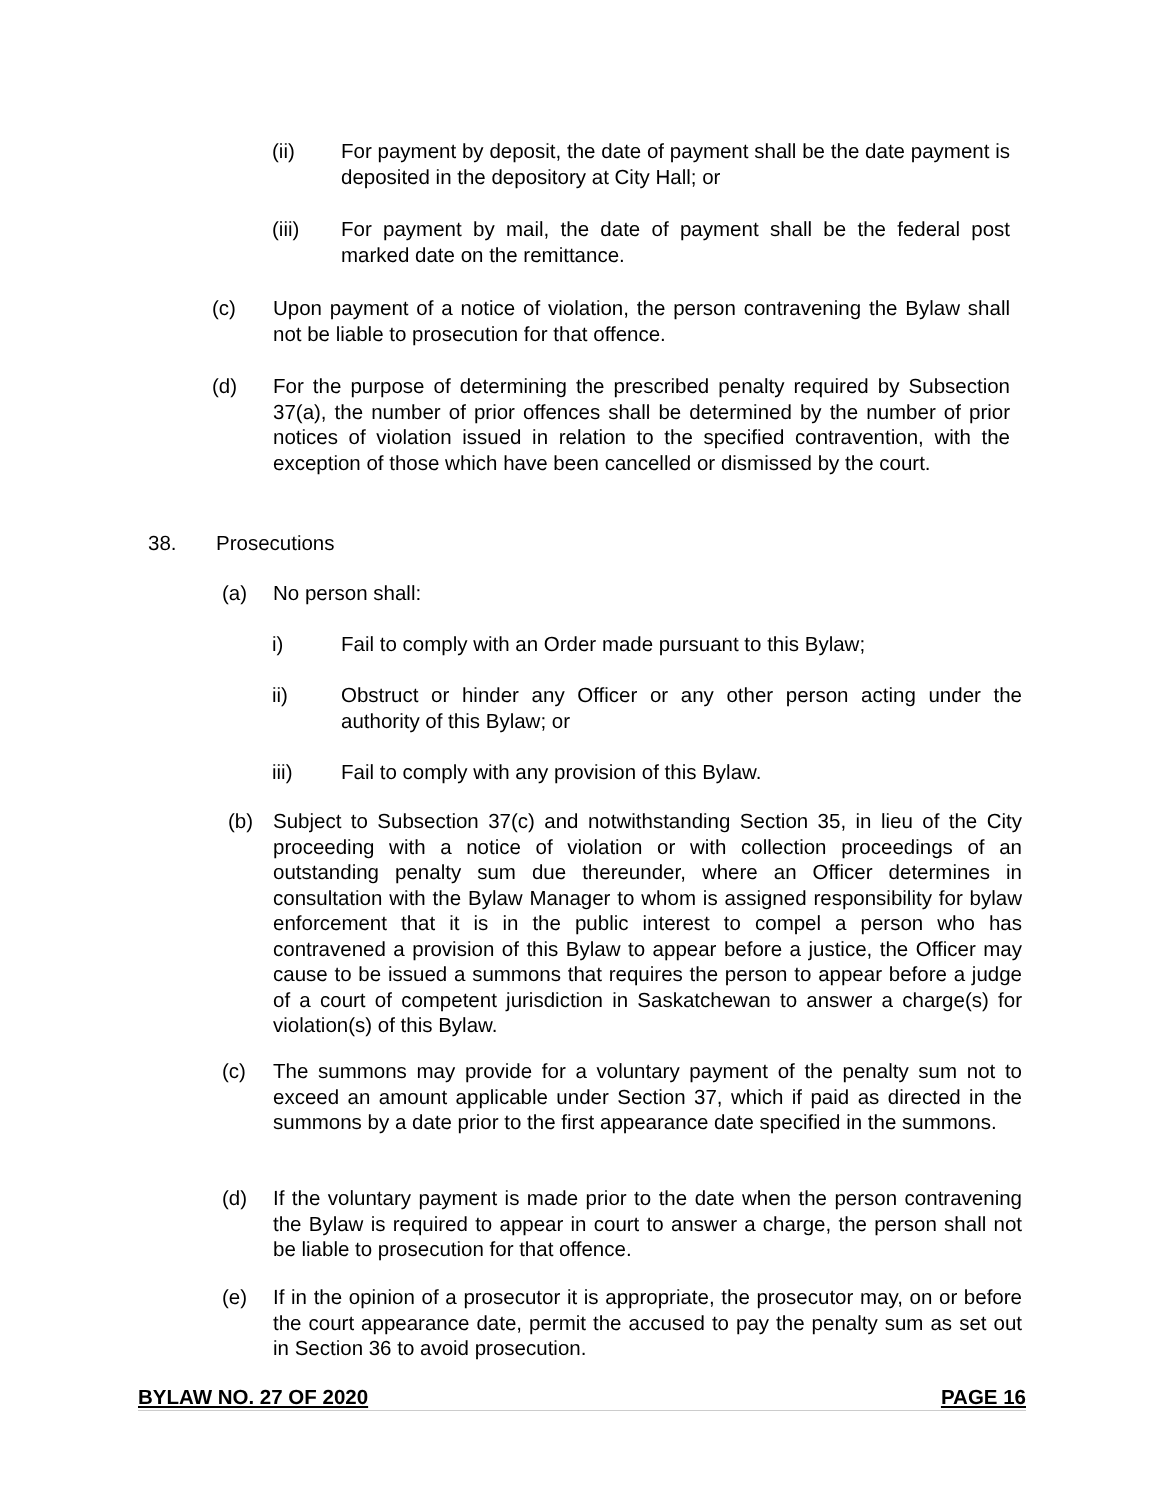(ii) For payment by deposit, the date of payment shall be the date payment is deposited in the depository at City Hall; or
(iii) For payment by mail, the date of payment shall be the federal post marked date on the remittance.
(c) Upon payment of a notice of violation, the person contravening the Bylaw shall not be liable to prosecution for that offence.
(d) For the purpose of determining the prescribed penalty required by Subsection 37(a), the number of prior offences shall be determined by the number of prior notices of violation issued in relation to the specified contravention, with the exception of those which have been cancelled or dismissed by the court.
38. Prosecutions
(a) No person shall:
i) Fail to comply with an Order made pursuant to this Bylaw;
ii) Obstruct or hinder any Officer or any other person acting under the authority of this Bylaw; or
iii) Fail to comply with any provision of this Bylaw.
(b) Subject to Subsection 37(c) and notwithstanding Section 35, in lieu of the City proceeding with a notice of violation or with collection proceedings of an outstanding penalty sum due thereunder, where an Officer determines in consultation with the Bylaw Manager to whom is assigned responsibility for bylaw enforcement that it is in the public interest to compel a person who has contravened a provision of this Bylaw to appear before a justice, the Officer may cause to be issued a summons that requires the person to appear before a judge of a court of competent jurisdiction in Saskatchewan to answer a charge(s) for violation(s) of this Bylaw.
(c) The summons may provide for a voluntary payment of the penalty sum not to exceed an amount applicable under Section 37, which if paid as directed in the summons by a date prior to the first appearance date specified in the summons.
(d) If the voluntary payment is made prior to the date when the person contravening the Bylaw is required to appear in court to answer a charge, the person shall not be liable to prosecution for that offence.
(e) If in the opinion of a prosecutor it is appropriate, the prosecutor may, on or before the court appearance date, permit the accused to pay the penalty sum as set out in Section 36 to avoid prosecution.
BYLAW NO. 27 OF 2020 PAGE 16